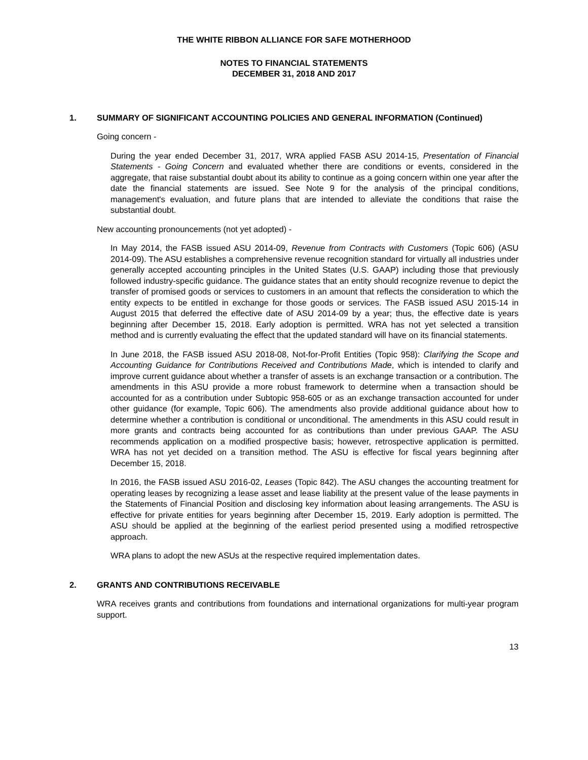THE WHITE RIBBON ALLIANCE FOR SAFE MOTHERHOOD
NOTES TO FINANCIAL STATEMENTS
DECEMBER 31, 2018 AND 2017
1. SUMMARY OF SIGNIFICANT ACCOUNTING POLICIES AND GENERAL INFORMATION (Continued)
Going concern -
During the year ended December 31, 2017, WRA applied FASB ASU 2014-15, Presentation of Financial Statements - Going Concern and evaluated whether there are conditions or events, considered in the aggregate, that raise substantial doubt about its ability to continue as a going concern within one year after the date the financial statements are issued. See Note 9 for the analysis of the principal conditions, management's evaluation, and future plans that are intended to alleviate the conditions that raise the substantial doubt.
New accounting pronouncements (not yet adopted) -
In May 2014, the FASB issued ASU 2014-09, Revenue from Contracts with Customers (Topic 606) (ASU 2014-09). The ASU establishes a comprehensive revenue recognition standard for virtually all industries under generally accepted accounting principles in the United States (U.S. GAAP) including those that previously followed industry-specific guidance. The guidance states that an entity should recognize revenue to depict the transfer of promised goods or services to customers in an amount that reflects the consideration to which the entity expects to be entitled in exchange for those goods or services. The FASB issued ASU 2015-14 in August 2015 that deferred the effective date of ASU 2014-09 by a year; thus, the effective date is years beginning after December 15, 2018. Early adoption is permitted. WRA has not yet selected a transition method and is currently evaluating the effect that the updated standard will have on its financial statements.
In June 2018, the FASB issued ASU 2018-08, Not-for-Profit Entities (Topic 958): Clarifying the Scope and Accounting Guidance for Contributions Received and Contributions Made, which is intended to clarify and improve current guidance about whether a transfer of assets is an exchange transaction or a contribution. The amendments in this ASU provide a more robust framework to determine when a transaction should be accounted for as a contribution under Subtopic 958-605 or as an exchange transaction accounted for under other guidance (for example, Topic 606). The amendments also provide additional guidance about how to determine whether a contribution is conditional or unconditional. The amendments in this ASU could result in more grants and contracts being accounted for as contributions than under previous GAAP. The ASU recommends application on a modified prospective basis; however, retrospective application is permitted. WRA has not yet decided on a transition method. The ASU is effective for fiscal years beginning after December 15, 2018.
In 2016, the FASB issued ASU 2016-02, Leases (Topic 842). The ASU changes the accounting treatment for operating leases by recognizing a lease asset and lease liability at the present value of the lease payments in the Statements of Financial Position and disclosing key information about leasing arrangements. The ASU is effective for private entities for years beginning after December 15, 2019. Early adoption is permitted. The ASU should be applied at the beginning of the earliest period presented using a modified retrospective approach.
WRA plans to adopt the new ASUs at the respective required implementation dates.
2. GRANTS AND CONTRIBUTIONS RECEIVABLE
WRA receives grants and contributions from foundations and international organizations for multi-year program support.
13